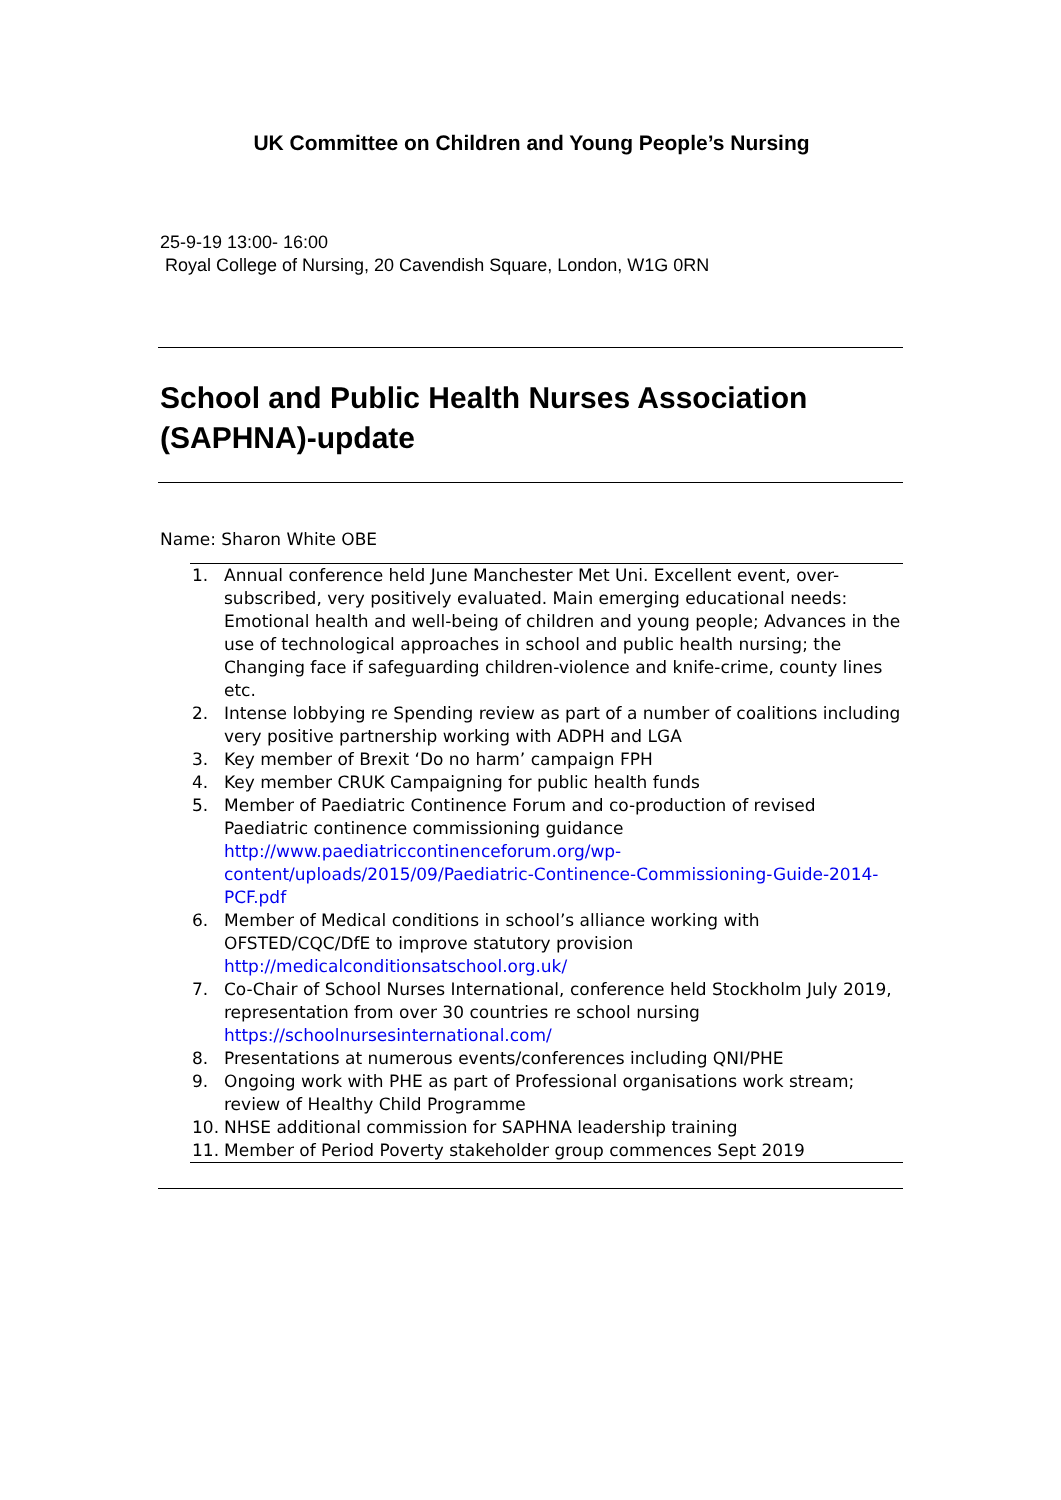UK Committee on Children and Young People’s Nursing
25-9-19 13:00- 16:00
Royal College of Nursing, 20 Cavendish Square, London, W1G 0RN
School and Public Health Nurses Association (SAPHNA)-update
Name: Sharon White OBE
1. Annual conference held June Manchester Met Uni. Excellent event, over-subscribed, very positively evaluated. Main emerging educational needs: Emotional health and well-being of children and young people; Advances in the use of technological approaches in school and public health nursing; the Changing face if safeguarding children-violence and knife-crime, county lines etc.
2. Intense lobbying re Spending review as part of a number of coalitions including very positive partnership working with ADPH and LGA
3. Key member of Brexit ‘Do no harm’ campaign FPH
4. Key member CRUK Campaigning for public health funds
5. Member of Paediatric Continence Forum and co-production of revised Paediatric continence commissioning guidance http://www.paediatriccontinenceforum.org/wp-content/uploads/2015/09/Paediatric-Continence-Commissioning-Guide-2014-PCF.pdf
6. Member of Medical conditions in school’s alliance working with OFSTED/CQC/DfE to improve statutory provision http://medicalconditionsatschool.org.uk/
7. Co-Chair of School Nurses International, conference held Stockholm July 2019, representation from over 30 countries re school nursing https://schoolnursesinternational.com/
8. Presentations at numerous events/conferences including QNI/PHE
9. Ongoing work with PHE as part of Professional organisations work stream; review of Healthy Child Programme
10. NHSE additional commission for SAPHNA leadership training
11. Member of Period Poverty stakeholder group commences Sept 2019